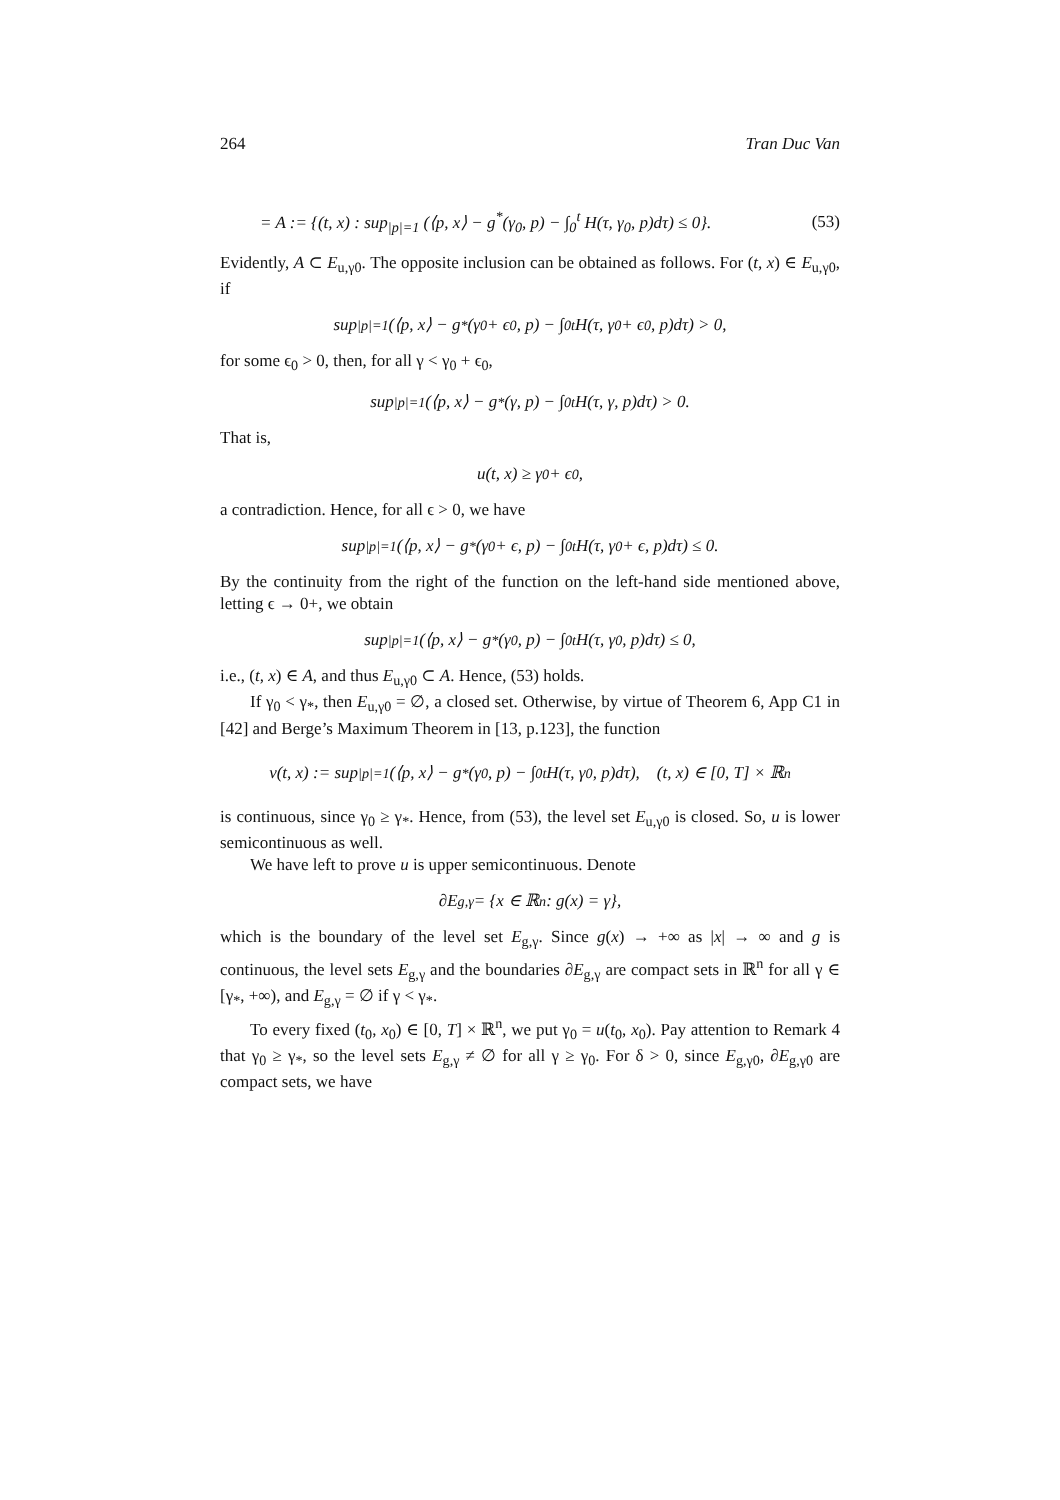264 Tran Duc Van
= A := {(t, x) : sup<sub>|p|=1</sub> (⟨p, x⟩ − g<sup>*</sup>(γ<sub>0</sub>, p) − ∫<sub>0</sub><sup>t</sup> H(τ, γ<sub>0</sub>, p)dτ) ≤ 0}. (53)
Evidently, A ⊂ E<sub>u,γ0</sub>. The opposite inclusion can be obtained as follows. For (t, x) ∈ E<sub>u,γ0</sub>, if
sup<sub>|p|=1</sub> (⟨p, x⟩ − g<sup>*</sup>(γ<sub>0</sub> + ϵ<sub>0</sub>, p) − ∫<sub>0</sub><sup>t</sup> H(τ, γ<sub>0</sub> + ϵ<sub>0</sub>, p)dτ) > 0,
for some ϵ<sub>0</sub> > 0, then, for all γ < γ<sub>0</sub> + ϵ<sub>0</sub>,
sup<sub>|p|=1</sub> (⟨p, x⟩ − g<sup>*</sup>(γ, p) − ∫<sub>0</sub><sup>t</sup> H(τ, γ, p)dτ) > 0.
That is,
u(t, x) ≥ γ<sub>0</sub> + ϵ<sub>0</sub>,
a contradiction. Hence, for all ϵ > 0, we have
sup<sub>|p|=1</sub> (⟨p, x⟩ − g<sup>*</sup>(γ<sub>0</sub> + ϵ, p) − ∫<sub>0</sub><sup>t</sup> H(τ, γ<sub>0</sub> + ϵ, p)dτ) ≤ 0.
By the continuity from the right of the function on the left-hand side mentioned above, letting ϵ → 0+, we obtain
sup<sub>|p|=1</sub> (⟨p, x⟩ − g<sup>*</sup>(γ<sub>0</sub>, p) − ∫<sub>0</sub><sup>t</sup> H(τ, γ<sub>0</sub>, p)dτ) ≤ 0,
i.e., (t, x) ∈ A, and thus E<sub>u,γ0</sub> ⊂ A. Hence, (53) holds.
If γ<sub>0</sub> < γ<sub>*</sub>, then E<sub>u,γ0</sub> = ∅, a closed set. Otherwise, by virtue of Theorem 6, App C1 in [42] and Berge’s Maximum Theorem in [13, p.123], the function
v(t, x) := sup<sub>|p|=1</sub> (⟨p, x⟩ − g<sup>*</sup>(γ<sub>0</sub>, p) − ∫<sub>0</sub><sup>t</sup> H(τ, γ<sub>0</sub>, p)dτ), (t, x) ∈ [0, T] × ℝ<sup>n</sup>
is continuous, since γ<sub>0</sub> ≥ γ<sub>*</sub>. Hence, from (53), the level set E<sub>u,γ0</sub> is closed. So, u is lower semicontinuous as well.
We have left to prove u is upper semicontinuous. Denote
∂E<sub>g,γ</sub> = {x ∈ ℝ<sup>n</sup> : g(x) = γ},
which is the boundary of the level set E<sub>g,γ</sub>. Since g(x) → +∞ as |x| → ∞ and g is continuous, the level sets E<sub>g,γ</sub> and the boundaries ∂E<sub>g,γ</sub> are compact sets in ℝ<sup>n</sup> for all γ ∈ [γ<sub>*</sub>, +∞), and E<sub>g,γ</sub> = ∅ if γ < γ<sub>*</sub>.
To every fixed (t<sub>0</sub>, x<sub>0</sub>) ∈ [0, T] × ℝ<sup>n</sup>, we put γ<sub>0</sub> = u(t<sub>0</sub>, x<sub>0</sub>). Pay attention to Remark 4 that γ<sub>0</sub> ≥ γ<sub>*</sub>, so the level sets E<sub>g,γ</sub> ≠ ∅ for all γ ≥ γ<sub>0</sub>. For δ > 0, since E<sub>g,γ0</sub>, ∂E<sub>g,γ0</sub> are compact sets, we have